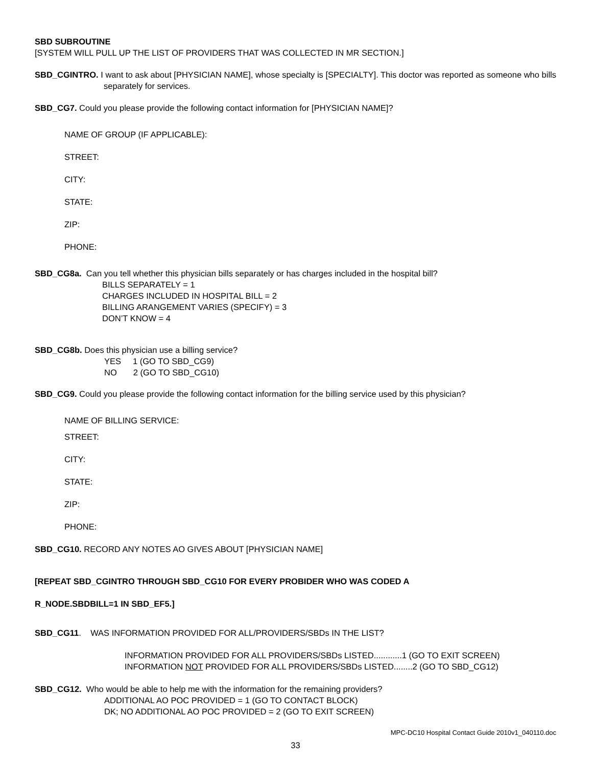SBD SUBROUTINE
[SYSTEM WILL PULL UP THE LIST OF PROVIDERS THAT WAS COLLECTED IN MR SECTION.]
SBD_CGINTRO. I want to ask about [PHYSICIAN NAME], whose specialty is [SPECIALTY]. This doctor was reported as someone who bills separately for services.
SBD_CG7. Could you please provide the following contact information for [PHYSICIAN NAME]?
NAME OF GROUP (IF APPLICABLE):
STREET:
CITY:
STATE:
ZIP:
PHONE:
SBD_CG8a. Can you tell whether this physician bills separately or has charges included in the hospital bill?
BILLS SEPARATELY = 1
CHARGES INCLUDED IN HOSPITAL BILL = 2
BILLING ARANGEMENT VARIES (SPECIFY) = 3
DON’T KNOW = 4
SBD_CG8b. Does this physician use a billing service?
YES 1 (GO TO SBD_CG9)
NO 2 (GO TO SBD_CG10)
SBD_CG9. Could you please provide the following contact information for the billing service used by this physician?
NAME OF BILLING SERVICE:
STREET:
CITY:
STATE:
ZIP:
PHONE:
SBD_CG10. RECORD ANY NOTES AO GIVES ABOUT [PHYSICIAN NAME]
[REPEAT SBD_CGINTRO THROUGH SBD_CG10 FOR EVERY PROBIDER WHO WAS CODED A
R_NODE.SBDBILL=1 IN SBD_EF5.]
SBD_CG11. WAS INFORMATION PROVIDED FOR ALL/PROVIDERS/SBDs IN THE LIST?
INFORMATION PROVIDED FOR ALL PROVIDERS/SBDs LISTED............1 (GO TO EXIT SCREEN)
INFORMATION NOT PROVIDED FOR ALL PROVIDERS/SBDs LISTED........2 (GO TO SBD_CG12)
SBD_CG12. Who would be able to help me with the information for the remaining providers?
ADDITIONAL AO POC PROVIDED = 1 (GO TO CONTACT BLOCK)
DK; NO ADDITIONAL AO POC PROVIDED = 2 (GO TO EXIT SCREEN)
MPC-DC10 Hospital Contact Guide 2010v1_040110.doc
33